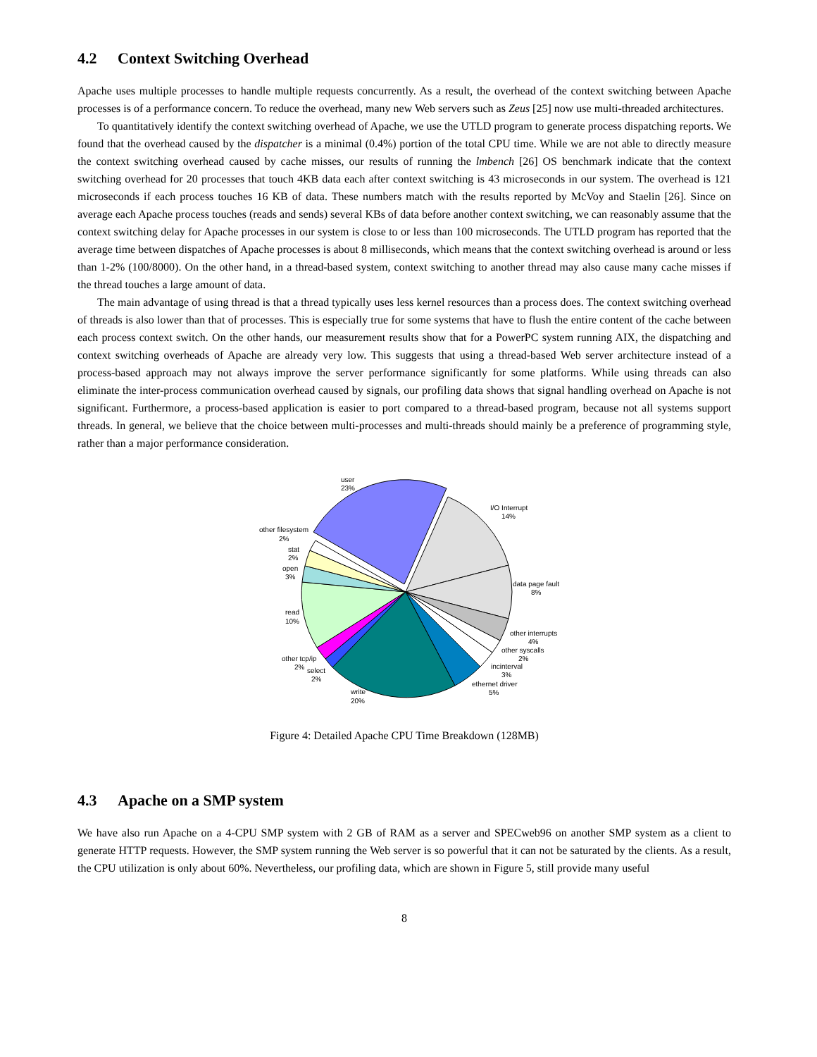4.2 Context Switching Overhead
Apache uses multiple processes to handle multiple requests concurrently. As a result, the overhead of the context switching between Apache processes is of a performance concern. To reduce the overhead, many new Web servers such as Zeus [25] now use multi-threaded architectures.
To quantitatively identify the context switching overhead of Apache, we use the UTLD program to generate process dispatching reports. We found that the overhead caused by the dispatcher is a minimal (0.4%) portion of the total CPU time. While we are not able to directly measure the context switching overhead caused by cache misses, our results of running the lmbench [26] OS benchmark indicate that the context switching overhead for 20 processes that touch 4KB data each after context switching is 43 microseconds in our system. The overhead is 121 microseconds if each process touches 16 KB of data. These numbers match with the results reported by McVoy and Staelin [26]. Since on average each Apache process touches (reads and sends) several KBs of data before another context switching, we can reasonably assume that the context switching delay for Apache processes in our system is close to or less than 100 microseconds. The UTLD program has reported that the average time between dispatches of Apache processes is about 8 milliseconds, which means that the context switching overhead is around or less than 1-2% (100/8000). On the other hand, in a thread-based system, context switching to another thread may also cause many cache misses if the thread touches a large amount of data.
The main advantage of using thread is that a thread typically uses less kernel resources than a process does. The context switching overhead of threads is also lower than that of processes. This is especially true for some systems that have to flush the entire content of the cache between each process context switch. On the other hands, our measurement results show that for a PowerPC system running AIX, the dispatching and context switching overheads of Apache are already very low. This suggests that using a thread-based Web server architecture instead of a process-based approach may not always improve the server performance significantly for some platforms. While using threads can also eliminate the inter-process communication overhead caused by signals, our profiling data shows that signal handling overhead on Apache is not significant. Furthermore, a process-based application is easier to port compared to a thread-based program, because not all systems support threads. In general, we believe that the choice between multi-processes and multi-threads should mainly be a preference of programming style, rather than a major performance consideration.
user
23%
I/O Interrupt
14%
data page fault
8%
other interrupts
4%
other syscalls
2%
incinterval
3%
ethernet driver
5%
write
20%
select
2%
other tcp/ip
2%
read
10%
open
3%
stat
2%
other filesystem
2%
Figure 4: Detailed Apache CPU Time Breakdown (128MB)
4.3 Apache on a SMP system
We have also run Apache on a 4-CPU SMP system with 2 GB of RAM as a server and SPECweb96 on another SMP system as a client to generate HTTP requests. However, the SMP system running the Web server is so powerful that it can not be saturated by the clients. As a result, the CPU utilization is only about 60%. Nevertheless, our profiling data, which are shown in Figure 5, still provide many useful
8